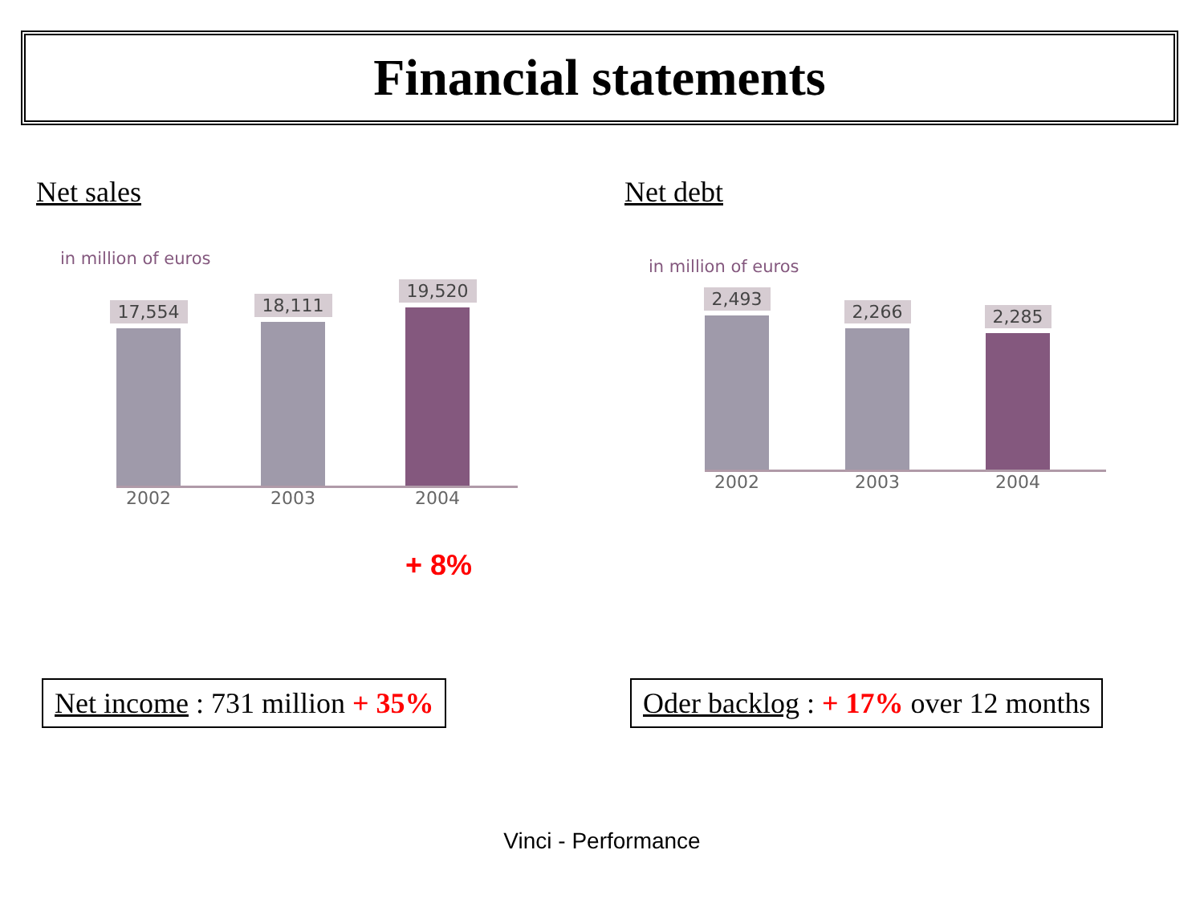Financial statements
Net sales
in million of euros
17,554
18,111
19,520
2002 2003 2004
+ 8%
Net debt
in million of euros
2,493
2,266
2,285
2002 2003 2004
Net income : 731 million + 35%
Oder backlog : + 17% over 12 months
Vinci - Performance